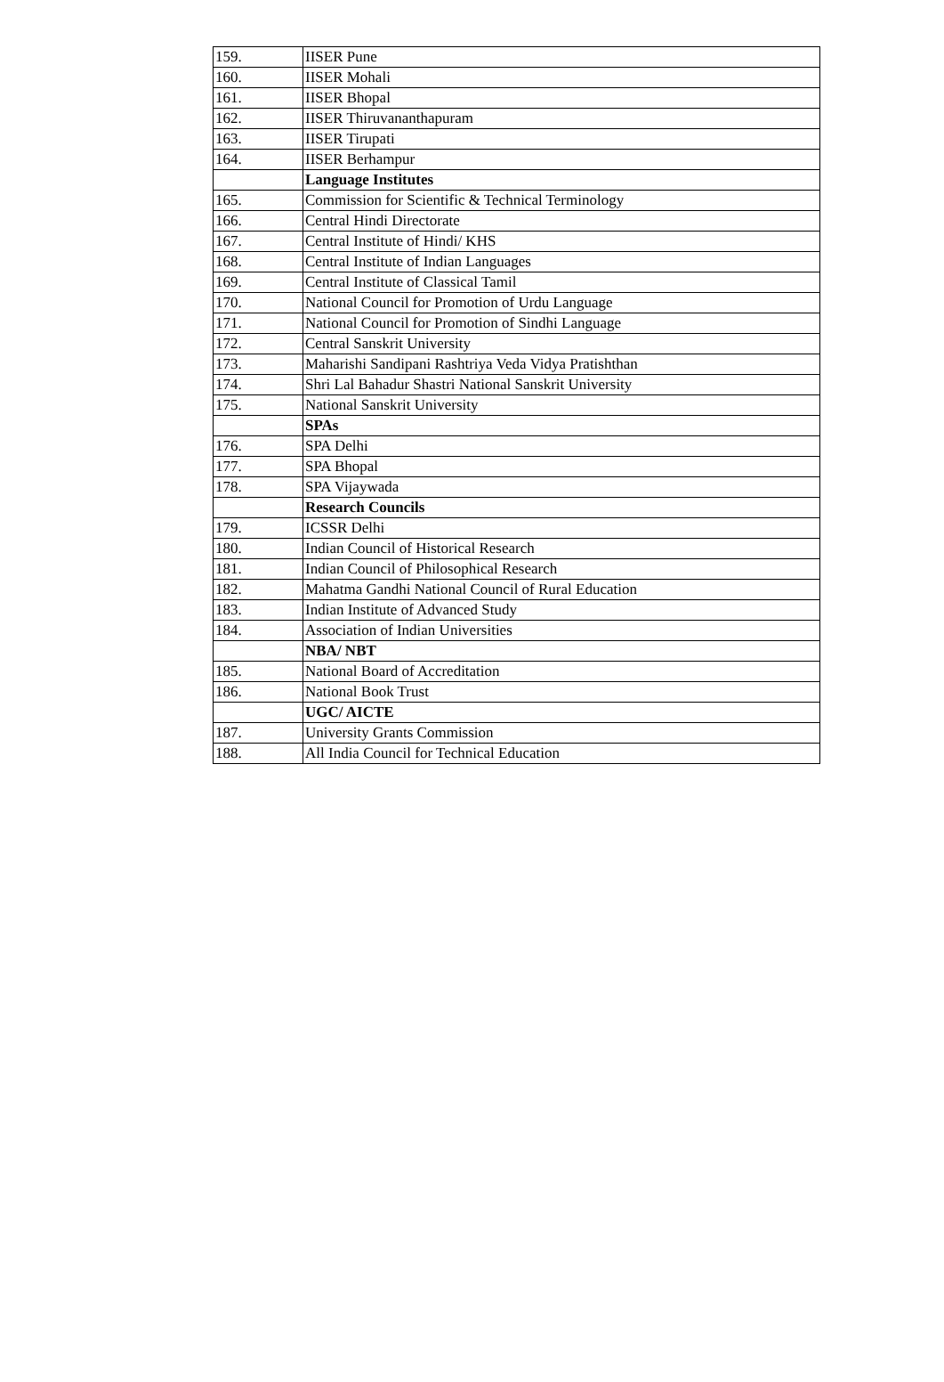| 159. | IISER Pune |
| 160. | IISER Mohali |
| 161. | IISER Bhopal |
| 162. | IISER Thiruvananthapuram |
| 163. | IISER Tirupati |
| 164. | IISER Berhampur |
| | Language Institutes |
| 165. | Commission for Scientific & Technical Terminology |
| 166. | Central Hindi Directorate |
| 167. | Central Institute of Hindi/ KHS |
| 168. | Central Institute of Indian Languages |
| 169. | Central Institute of Classical Tamil |
| 170. | National Council for Promotion of Urdu Language |
| 171. | National Council for Promotion of Sindhi Language |
| 172. | Central Sanskrit University |
| 173. | Maharishi Sandipani Rashtriya Veda Vidya Pratishthan |
| 174. | Shri Lal Bahadur Shastri National Sanskrit University |
| 175. | National Sanskrit University |
| | SPAs |
| 176. | SPA Delhi |
| 177. | SPA Bhopal |
| 178. | SPA Vijaywada |
| | Research Councils |
| 179. | ICSSR Delhi |
| 180. | Indian Council of Historical Research |
| 181. | Indian Council of Philosophical Research |
| 182. | Mahatma Gandhi National Council of Rural Education |
| 183. | Indian Institute of Advanced Study |
| 184. | Association of Indian Universities |
| | NBA/ NBT |
| 185. | National Board of Accreditation |
| 186. | National Book Trust |
| | UGC/ AICTE |
| 187. | University Grants Commission |
| 188. | All India Council for Technical Education |